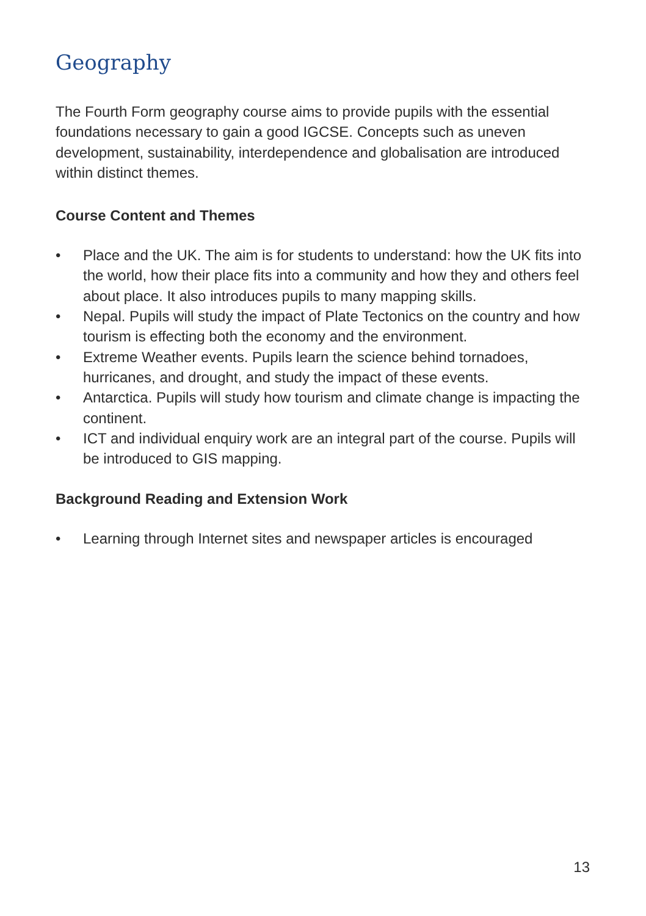Geography
The Fourth Form geography course aims to provide pupils with the essential foundations necessary to gain a good IGCSE. Concepts such as uneven development, sustainability, interdependence and globalisation are introduced within distinct themes.
Course Content and Themes
• Place and the UK. The aim is for students to understand: how the UK fits into the world, how their place fits into a community and how they and others feel about place. It also introduces pupils to many mapping skills.
• Nepal. Pupils will study the impact of Plate Tectonics on the country and how tourism is effecting both the economy and the environment.
• Extreme Weather events. Pupils learn the science behind tornadoes, hurricanes, and drought, and study the impact of these events.
• Antarctica. Pupils will study how tourism and climate change is impacting the continent.
• ICT and individual enquiry work are an integral part of the course. Pupils will be introduced to GIS mapping.
Background Reading and Extension Work
• Learning through Internet sites and newspaper articles is encouraged
13